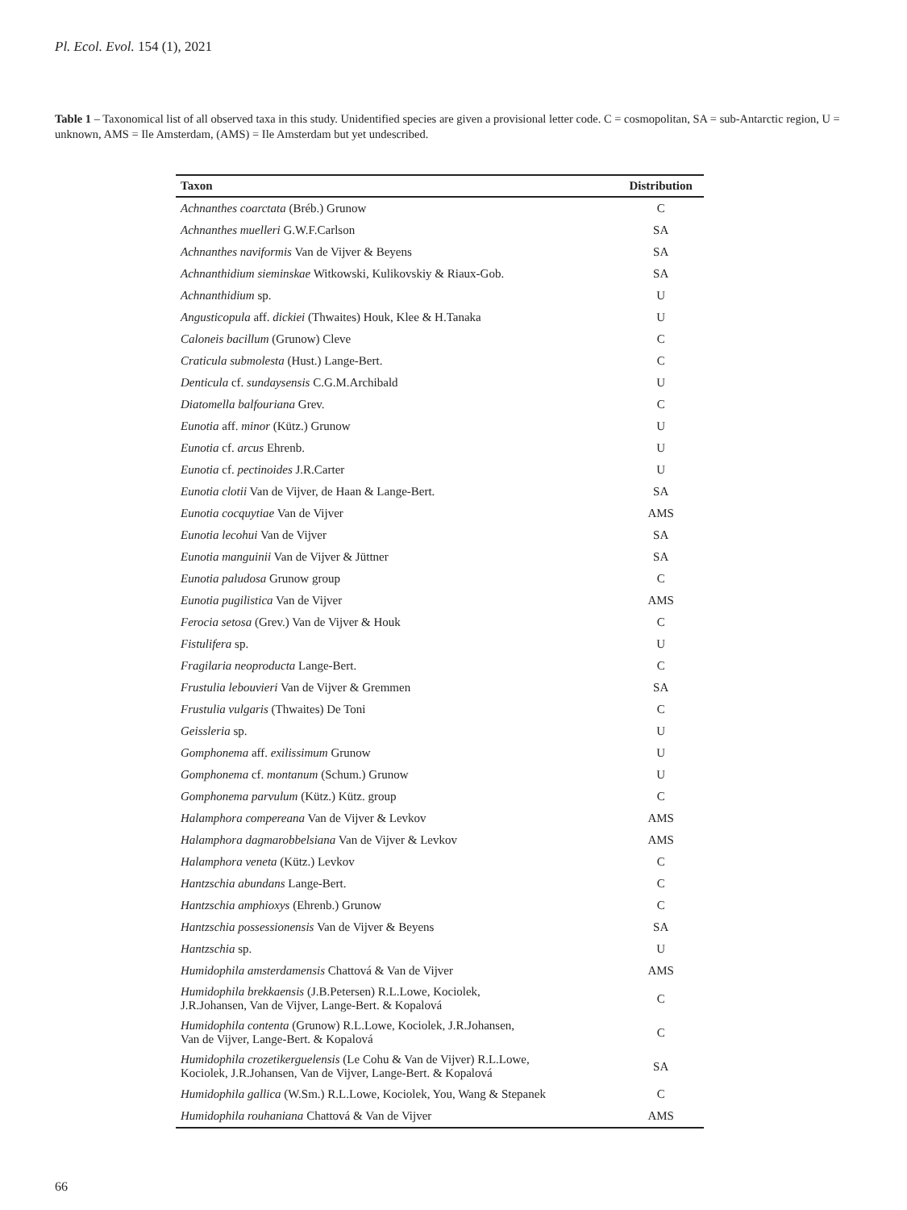Pl. Ecol. Evol. 154 (1), 2021
Table 1 – Taxonomical list of all observed taxa in this study. Unidentified species are given a provisional letter code. C = cosmopolitan, SA = sub-Antarctic region, U = unknown, AMS = Ile Amsterdam, (AMS) = Ile Amsterdam but yet undescribed.
| Taxon | Distribution |
| --- | --- |
| Achnanthes coarctata (Bréb.) Grunow | C |
| Achnanthes muelleri G.W.F.Carlson | SA |
| Achnanthes naviformis Van de Vijver & Beyens | SA |
| Achnanthidium sieminskae Witkowski, Kulikovskiy & Riaux-Gob. | SA |
| Achnanthidium sp. | U |
| Angusticopula aff. dickiei (Thwaites) Houk, Klee & H.Tanaka | U |
| Caloneis bacillum (Grunow) Cleve | C |
| Craticula submolesta (Hust.) Lange-Bert. | C |
| Denticula cf. sundaysensis C.G.M.Archibald | U |
| Diatomella balfouriana Grev. | C |
| Eunotia aff. minor (Kütz.) Grunow | U |
| Eunotia cf. arcus Ehrenb. | U |
| Eunotia cf. pectinoides J.R.Carter | U |
| Eunotia clotii Van de Vijver, de Haan & Lange-Bert. | SA |
| Eunotia cocquytiae Van de Vijver | AMS |
| Eunotia lecohui Van de Vijver | SA |
| Eunotia manguinii Van de Vijver & Jüttner | SA |
| Eunotia paludosa Grunow group | C |
| Eunotia pugilistica Van de Vijver | AMS |
| Ferocia setosa (Grev.) Van de Vijver & Houk | C |
| Fistulifera sp. | U |
| Fragilaria neoproducta Lange-Bert. | C |
| Frustulia lebouvieri Van de Vijver & Gremmen | SA |
| Frustulia vulgaris (Thwaites) De Toni | C |
| Geissleria sp. | U |
| Gomphonema aff. exilissimum Grunow | U |
| Gomphonema cf. montanum (Schum.) Grunow | U |
| Gomphonema parvulum (Kütz.) Kütz. group | C |
| Halamphora compereana Van de Vijver & Levkov | AMS |
| Halamphora dagmarobbelsiana Van de Vijver & Levkov | AMS |
| Halamphora veneta (Kütz.) Levkov | C |
| Hantzschia abundans Lange-Bert. | C |
| Hantzschia amphioxys (Ehrenb.) Grunow | C |
| Hantzschia possessionensis Van de Vijver & Beyens | SA |
| Hantzschia sp. | U |
| Humidophila amsterdamensis Chattová & Van de Vijver | AMS |
| Humidophila brekkaensis (J.B.Petersen) R.L.Lowe, Kociolek, J.R.Johansen, Van de Vijver, Lange-Bert. & Kopalová | C |
| Humidophila contenta (Grunow) R.L.Lowe, Kociolek, J.R.Johansen, Van de Vijver, Lange-Bert. & Kopalová | C |
| Humidophila crozetikerguelensis (Le Cohu & Van de Vijver) R.L.Lowe, Kociolek, J.R.Johansen, Van de Vijver, Lange-Bert. & Kopalová | SA |
| Humidophila gallica (W.Sm.) R.L.Lowe, Kociolek, You, Wang & Stepanek | C |
| Humidophila rouhaniana Chattová & Van de Vijver | AMS |
66